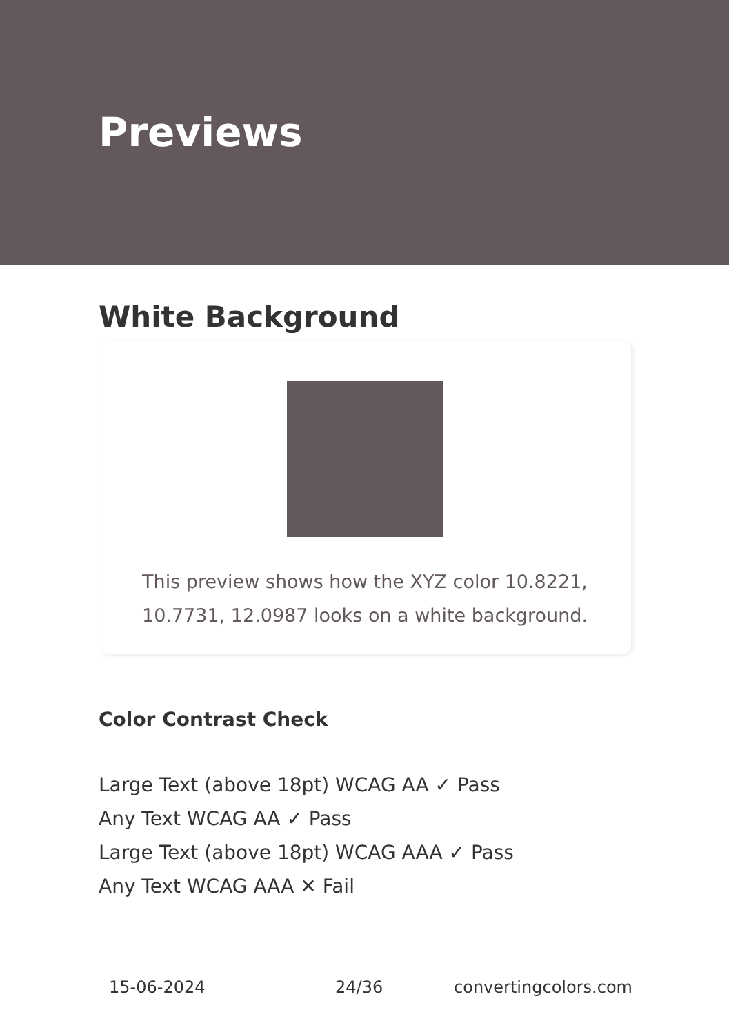Previews
White Background
This preview shows how the XYZ color 10.8221, 10.7731, 12.0987 looks on a white background.
Color Contrast Check
Large Text (above 18pt) WCAG AA ✓ Pass
Any Text WCAG AA ✓ Pass
Large Text (above 18pt) WCAG AAA ✓ Pass
Any Text WCAG AAA ✕ Fail
15-06-2024 24/36 convertingcolors.com